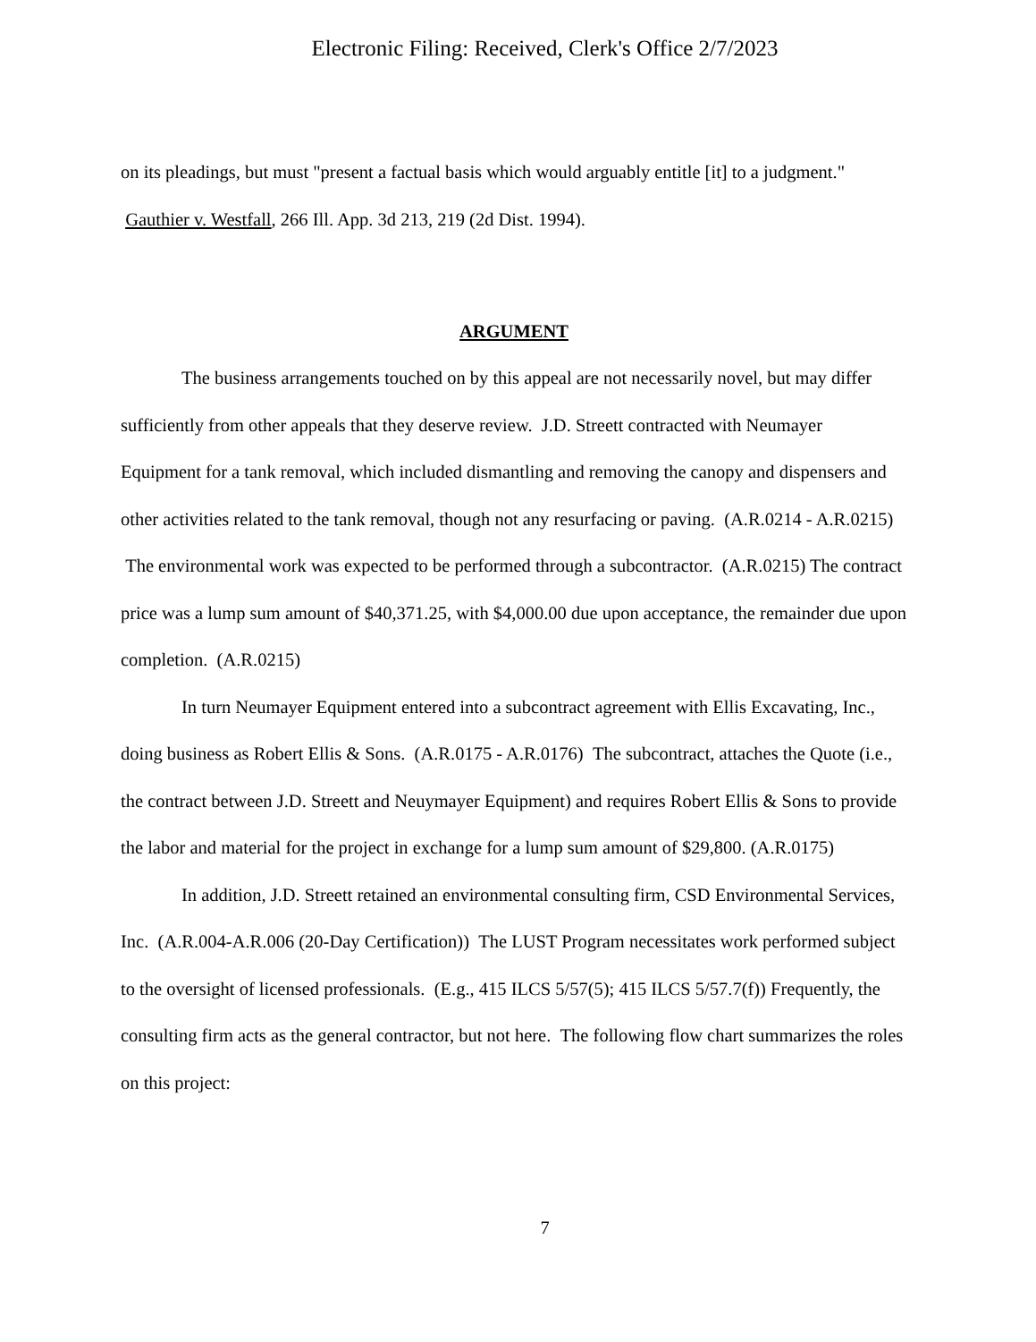Electronic Filing: Received, Clerk's Office 2/7/2023
on its pleadings, but must "present a factual basis which would arguably entitle [it] to a judgment." Gauthier v. Westfall, 266 Ill. App. 3d 213, 219 (2d Dist. 1994).
ARGUMENT
The business arrangements touched on by this appeal are not necessarily novel, but may differ sufficiently from other appeals that they deserve review. J.D. Streett contracted with Neumayer Equipment for a tank removal, which included dismantling and removing the canopy and dispensers and other activities related to the tank removal, though not any resurfacing or paving. (A.R.0214 - A.R.0215) The environmental work was expected to be performed through a subcontractor. (A.R.0215) The contract price was a lump sum amount of $40,371.25, with $4,000.00 due upon acceptance, the remainder due upon completion. (A.R.0215)
In turn Neumayer Equipment entered into a subcontract agreement with Ellis Excavating, Inc., doing business as Robert Ellis & Sons. (A.R.0175 - A.R.0176) The subcontract, attaches the Quote (i.e., the contract between J.D. Streett and Neuymayer Equipment) and requires Robert Ellis & Sons to provide the labor and material for the project in exchange for a lump sum amount of $29,800. (A.R.0175)
In addition, J.D. Streett retained an environmental consulting firm, CSD Environmental Services, Inc. (A.R.004-A.R.006 (20-Day Certification)) The LUST Program necessitates work performed subject to the oversight of licensed professionals. (E.g., 415 ILCS 5/57(5); 415 ILCS 5/57.7(f)) Frequently, the consulting firm acts as the general contractor, but not here. The following flow chart summarizes the roles on this project:
7